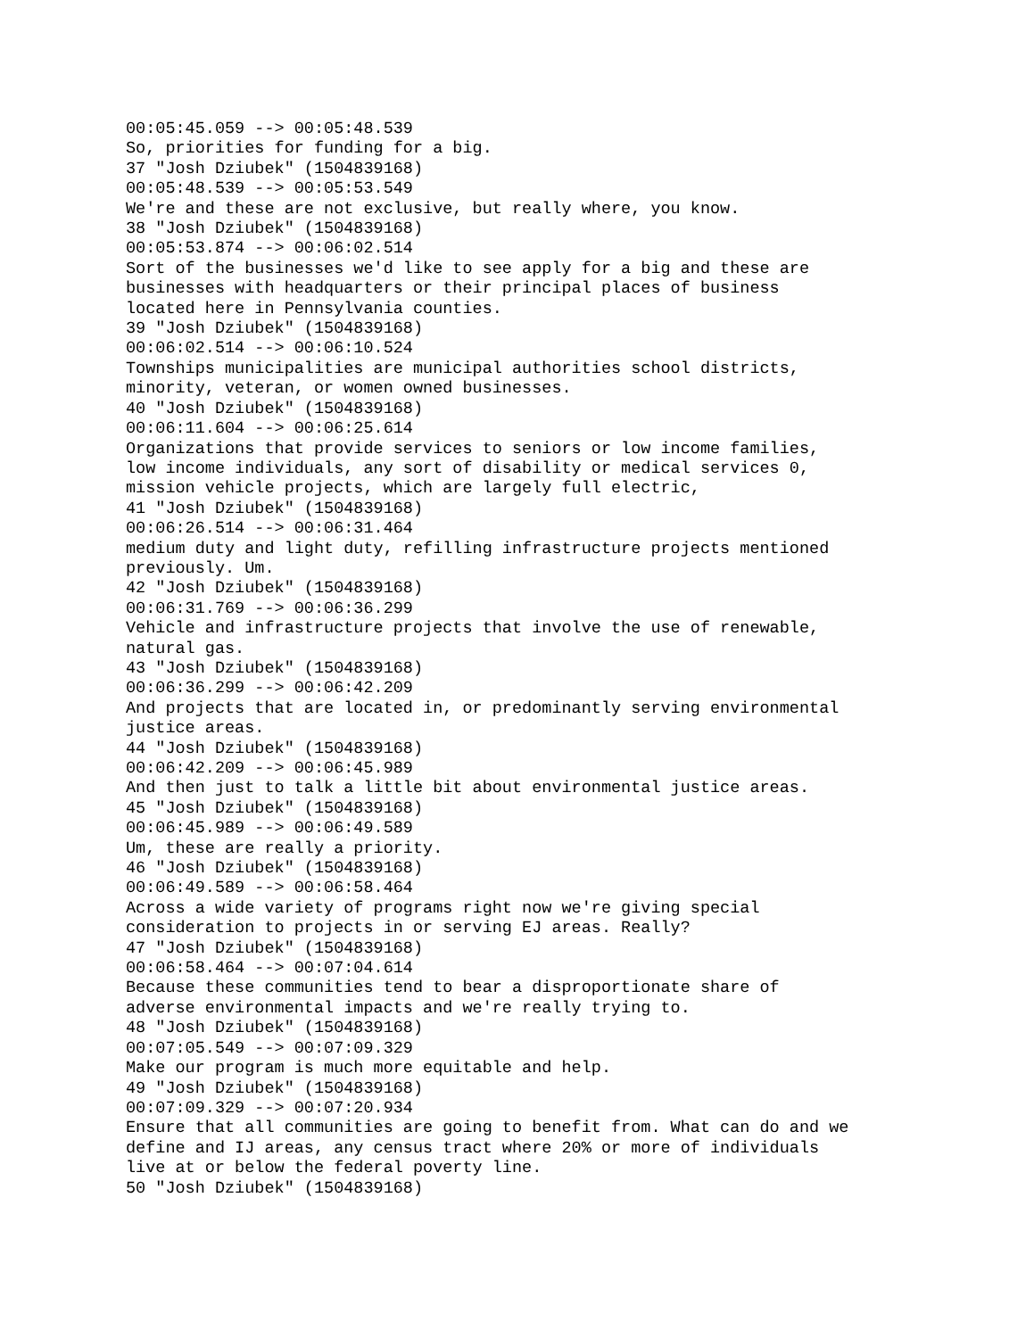00:05:45.059 --> 00:05:48.539
So, priorities for funding for a big.
37 "Josh Dziubek" (1504839168)
00:05:48.539 --> 00:05:53.549
We're and these are not exclusive, but really where, you know.
38 "Josh Dziubek" (1504839168)
00:05:53.874 --> 00:06:02.514
Sort of the businesses we'd like to see apply for a big and these are
businesses with headquarters or their principal places of business
located here in Pennsylvania counties.
39 "Josh Dziubek" (1504839168)
00:06:02.514 --> 00:06:10.524
Townships municipalities are municipal authorities school districts,
minority, veteran, or women owned businesses.
40 "Josh Dziubek" (1504839168)
00:06:11.604 --> 00:06:25.614
Organizations that provide services to seniors or low income families,
low income individuals, any sort of disability or medical services 0,
mission vehicle projects, which are largely full electric,
41 "Josh Dziubek" (1504839168)
00:06:26.514 --> 00:06:31.464
medium duty and light duty, refilling infrastructure projects mentioned
previously. Um.
42 "Josh Dziubek" (1504839168)
00:06:31.769 --> 00:06:36.299
Vehicle and infrastructure projects that involve the use of renewable,
natural gas.
43 "Josh Dziubek" (1504839168)
00:06:36.299 --> 00:06:42.209
And projects that are located in, or predominantly serving environmental
justice areas.
44 "Josh Dziubek" (1504839168)
00:06:42.209 --> 00:06:45.989
And then just to talk a little bit about environmental justice areas.
45 "Josh Dziubek" (1504839168)
00:06:45.989 --> 00:06:49.589
Um, these are really a priority.
46 "Josh Dziubek" (1504839168)
00:06:49.589 --> 00:06:58.464
Across a wide variety of programs right now we're giving special
consideration to projects in or serving EJ areas. Really?
47 "Josh Dziubek" (1504839168)
00:06:58.464 --> 00:07:04.614
Because these communities tend to bear a disproportionate share of
adverse environmental impacts and we're really trying to.
48 "Josh Dziubek" (1504839168)
00:07:05.549 --> 00:07:09.329
Make our program is much more equitable and help.
49 "Josh Dziubek" (1504839168)
00:07:09.329 --> 00:07:20.934
Ensure that all communities are going to benefit from. What can do and we
define and IJ areas, any census tract where 20% or more of individuals
live at or below the federal poverty line.
50 "Josh Dziubek" (1504839168)